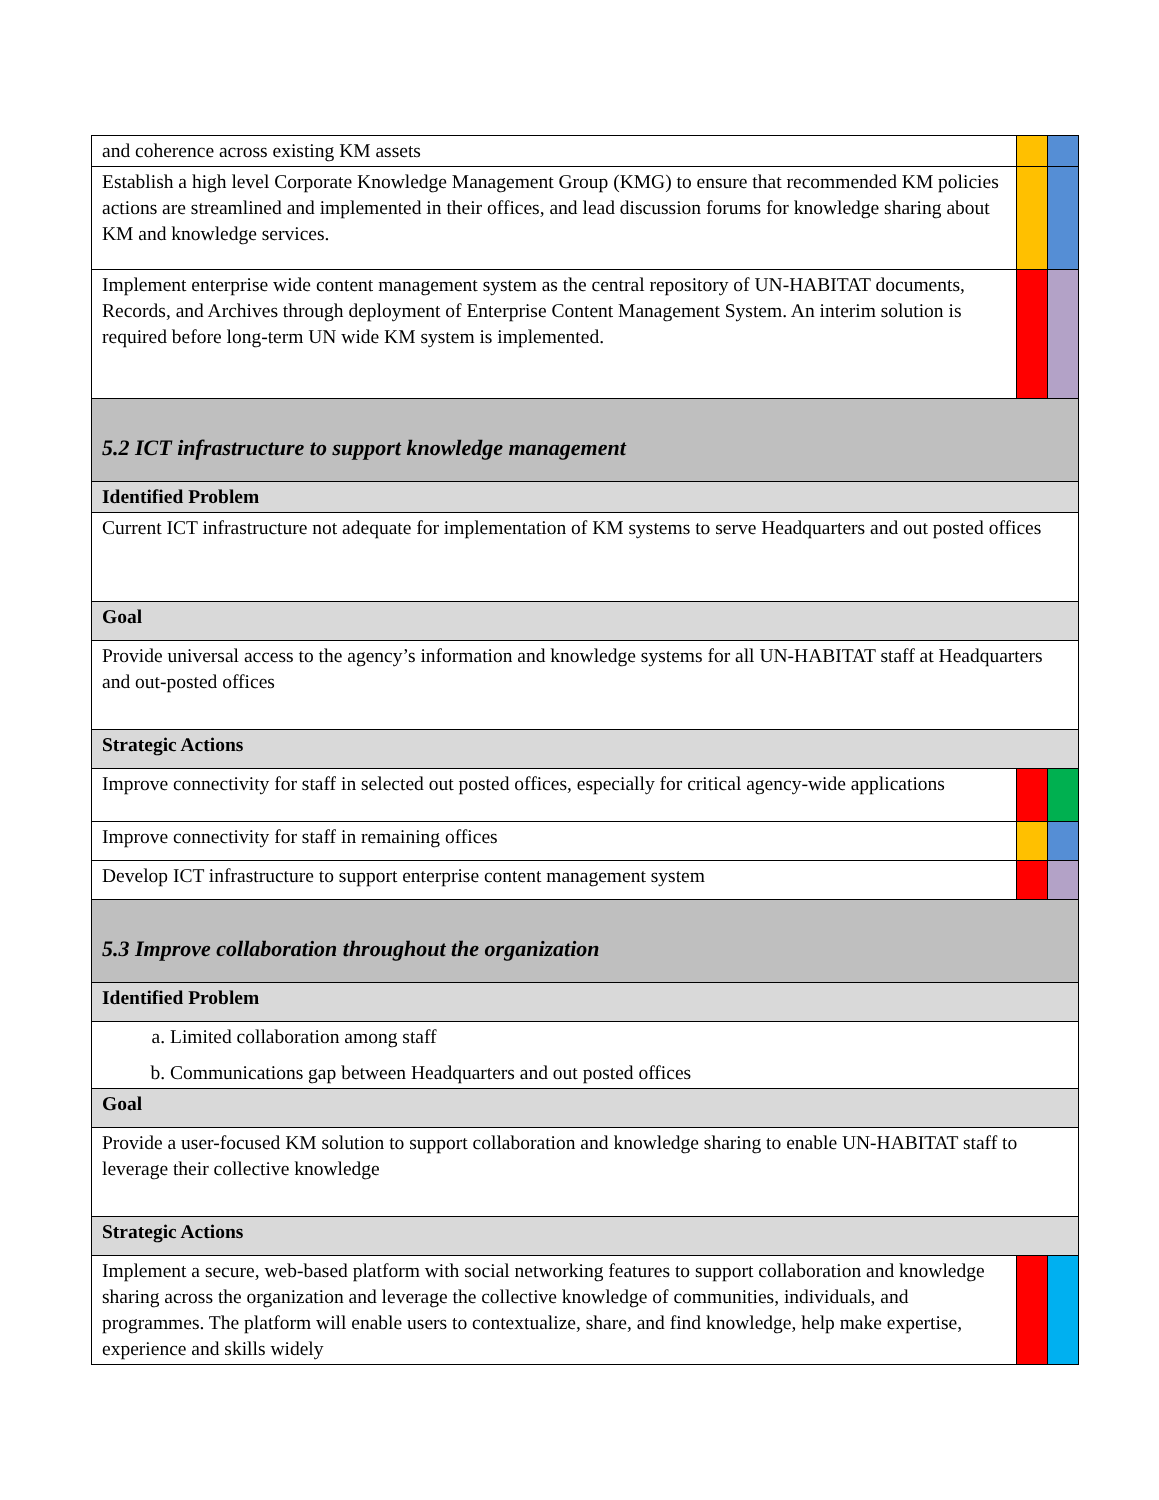| and coherence across existing KM assets | | |
| Establish a high level Corporate Knowledge Management Group (KMG) to ensure that recommended KM policies actions are streamlined and implemented in their offices, and lead discussion forums for knowledge sharing about KM and knowledge services. | | |
| Implement enterprise wide content management system as the central repository of UN-HABITAT documents, Records, and Archives through deployment of Enterprise Content Management System. An interim solution is required before long-term UN wide KM system is implemented. | | |
| 5.2 ICT infrastructure to support knowledge management | | |
| Identified Problem | | |
| Current ICT infrastructure not adequate for implementation of KM systems to serve Headquarters and out posted offices | | |
| Goal | | |
| Provide universal access to the agency’s information and knowledge systems for all UN-HABITAT staff at Headquarters and out-posted offices | | |
| Strategic Actions | | |
| Improve connectivity for staff in selected out posted offices, especially for critical agency-wide applications | | |
| Improve connectivity for staff in remaining offices | | |
| Develop ICT infrastructure to support enterprise content management system | | |
| 5.3 Improve collaboration throughout the organization | | |
| Identified Problem | | |
| a. Limited collaboration among staff b. Communications gap between Headquarters and out posted offices | | |
| Goal | | |
| Provide a user-focused KM solution to support collaboration and knowledge sharing to enable UN-HABITAT staff to leverage their collective knowledge | | |
| Strategic Actions | | |
| Implement a secure, web-based platform with social networking features to support collaboration and knowledge sharing across the organization and leverage the collective knowledge of communities, individuals, and programmes. The platform will enable users to contextualize, share, and find knowledge, help make expertise, experience and skills widely | | |